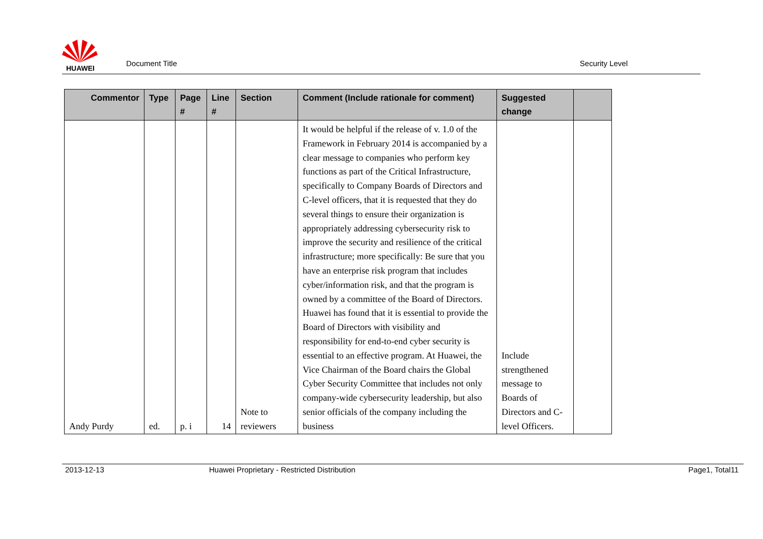HUAWEI
Document Title
Security Level
| Commentor | Type | Page # | Line # | Section | Comment (Include rationale for comment) | Suggested change | |
| --- | --- | --- | --- | --- | --- | --- | --- |
| Andy Purdy | ed. | p. i | 14 | Note to reviewers | It would be helpful if the release of v. 1.0 of the Framework in February 2014 is accompanied by a clear message to companies who perform key functions as part of the Critical Infrastructure, specifically to Company Boards of Directors and C-level officers, that it is requested that they do several things to ensure their organization is appropriately addressing cybersecurity risk to improve the security and resilience of the critical infrastructure; more specifically: Be sure that you have an enterprise risk program that includes cyber/information risk, and that the program is owned by a committee of the Board of Directors. Huawei has found that it is essential to provide the Board of Directors with visibility and responsibility for end-to-end cyber security is essential to an effective program. At Huawei, the Vice Chairman of the Board chairs the Global Cyber Security Committee that includes not only company-wide cybersecurity leadership, but also senior officials of the company including the business | Include strengthened message to Boards of Directors and C-level Officers. | |
2013-12-13 Huawei Proprietary - Restricted Distribution Page1, Total11